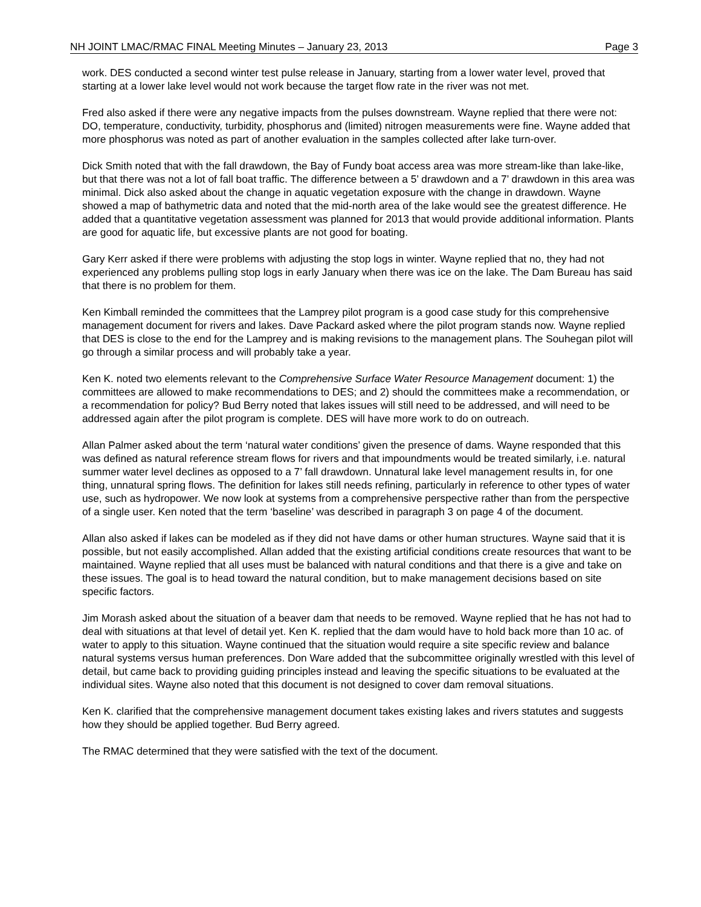NH JOINT LMAC/RMAC FINAL Meeting Minutes – January 23, 2013 Page 3
work. DES conducted a second winter test pulse release in January, starting from a lower water level, proved that starting at a lower lake level would not work because the target flow rate in the river was not met.
Fred also asked if there were any negative impacts from the pulses downstream. Wayne replied that there were not: DO, temperature, conductivity, turbidity, phosphorus and (limited) nitrogen measurements were fine. Wayne added that more phosphorus was noted as part of another evaluation in the samples collected after lake turn-over.
Dick Smith noted that with the fall drawdown, the Bay of Fundy boat access area was more stream-like than lake-like, but that there was not a lot of fall boat traffic. The difference between a 5’ drawdown and a 7’ drawdown in this area was minimal. Dick also asked about the change in aquatic vegetation exposure with the change in drawdown. Wayne showed a map of bathymetric data and noted that the mid-north area of the lake would see the greatest difference. He added that a quantitative vegetation assessment was planned for 2013 that would provide additional information. Plants are good for aquatic life, but excessive plants are not good for boating.
Gary Kerr asked if there were problems with adjusting the stop logs in winter. Wayne replied that no, they had not experienced any problems pulling stop logs in early January when there was ice on the lake. The Dam Bureau has said that there is no problem for them.
Ken Kimball reminded the committees that the Lamprey pilot program is a good case study for this comprehensive management document for rivers and lakes. Dave Packard asked where the pilot program stands now. Wayne replied that DES is close to the end for the Lamprey and is making revisions to the management plans. The Souhegan pilot will go through a similar process and will probably take a year.
Ken K. noted two elements relevant to the Comprehensive Surface Water Resource Management document: 1) the committees are allowed to make recommendations to DES; and 2) should the committees make a recommendation, or a recommendation for policy? Bud Berry noted that lakes issues will still need to be addressed, and will need to be addressed again after the pilot program is complete. DES will have more work to do on outreach.
Allan Palmer asked about the term ‘natural water conditions’ given the presence of dams. Wayne responded that this was defined as natural reference stream flows for rivers and that impoundments would be treated similarly, i.e. natural summer water level declines as opposed to a 7’ fall drawdown. Unnatural lake level management results in, for one thing, unnatural spring flows. The definition for lakes still needs refining, particularly in reference to other types of water use, such as hydropower. We now look at systems from a comprehensive perspective rather than from the perspective of a single user. Ken noted that the term ‘baseline’ was described in paragraph 3 on page 4 of the document.
Allan also asked if lakes can be modeled as if they did not have dams or other human structures. Wayne said that it is possible, but not easily accomplished. Allan added that the existing artificial conditions create resources that want to be maintained. Wayne replied that all uses must be balanced with natural conditions and that there is a give and take on these issues. The goal is to head toward the natural condition, but to make management decisions based on site specific factors.
Jim Morash asked about the situation of a beaver dam that needs to be removed. Wayne replied that he has not had to deal with situations at that level of detail yet. Ken K. replied that the dam would have to hold back more than 10 ac. of water to apply to this situation. Wayne continued that the situation would require a site specific review and balance natural systems versus human preferences. Don Ware added that the subcommittee originally wrestled with this level of detail, but came back to providing guiding principles instead and leaving the specific situations to be evaluated at the individual sites. Wayne also noted that this document is not designed to cover dam removal situations.
Ken K. clarified that the comprehensive management document takes existing lakes and rivers statutes and suggests how they should be applied together. Bud Berry agreed.
The RMAC determined that they were satisfied with the text of the document.